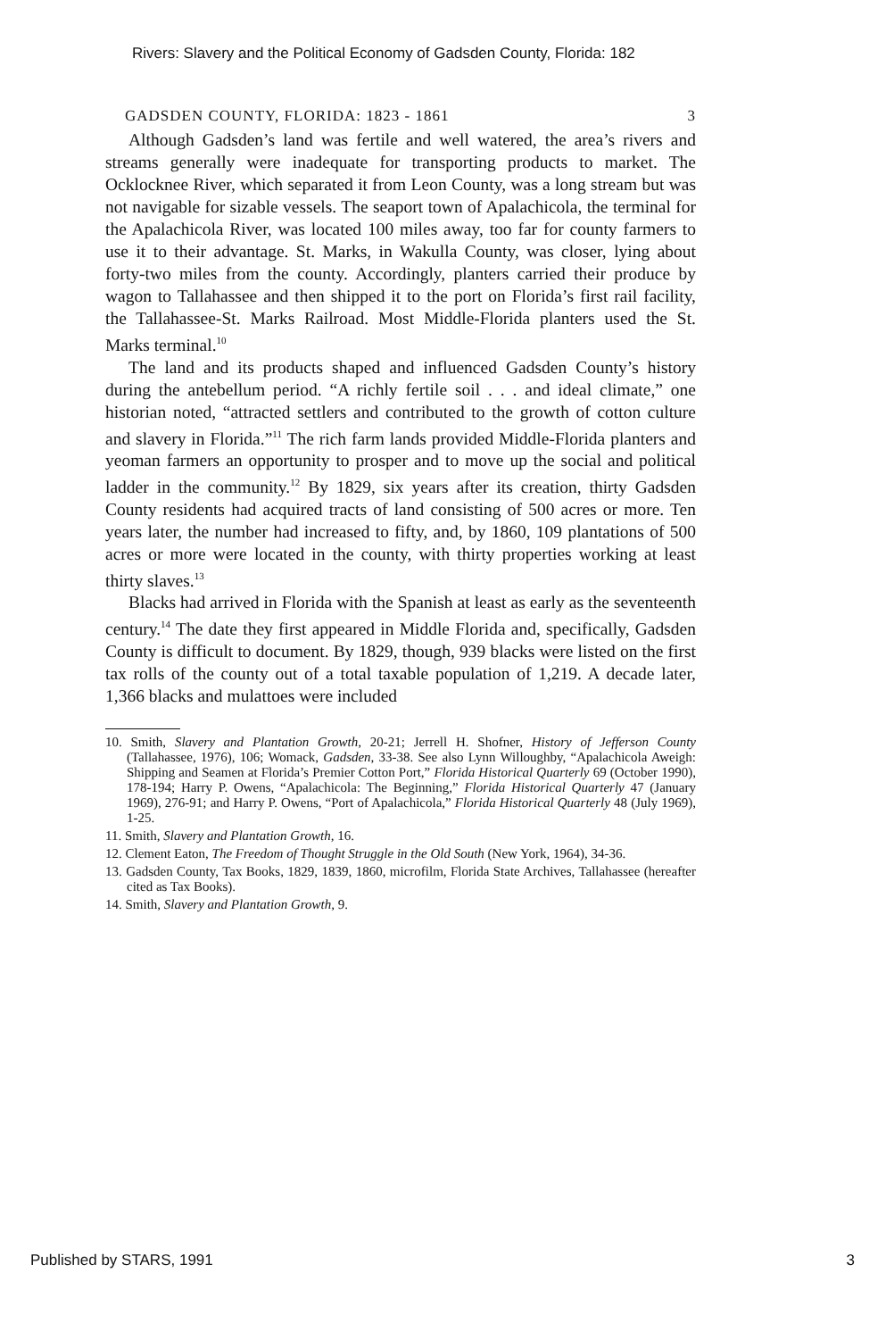Rivers: Slavery and the Political Economy of Gadsden County, Florida: 182
GADSDEN COUNTY, FLORIDA: 1823 - 1861 3
Although Gadsden’s land was fertile and well watered, the area’s rivers and streams generally were inadequate for transporting products to market. The Ocklocknee River, which separated it from Leon County, was a long stream but was not navigable for sizable vessels. The seaport town of Apalachicola, the terminal for the Apalachicola River, was located 100 miles away, too far for county farmers to use it to their advantage. St. Marks, in Wakulla County, was closer, lying about forty-two miles from the county. Accordingly, planters carried their produce by wagon to Tallahassee and then shipped it to the port on Florida’s first rail facility, the Tallahassee-St. Marks Railroad. Most Middle-Florida planters used the St. Marks terminal.<sup>10</sup>
The land and its products shaped and influenced Gadsden County’s history during the antebellum period. “A richly fertile soil . . . and ideal climate,” one historian noted, “attracted settlers and contributed to the growth of cotton culture and slavery in Florida.”<sup>11</sup> The rich farm lands provided Middle-Florida planters and yeoman farmers an opportunity to prosper and to move up the social and political ladder in the community.<sup>12</sup> By 1829, six years after its creation, thirty Gadsden County residents had acquired tracts of land consisting of 500 acres or more. Ten years later, the number had increased to fifty, and, by 1860, 109 plantations of 500 acres or more were located in the county, with thirty properties working at least thirty slaves.<sup>13</sup>
Blacks had arrived in Florida with the Spanish at least as early as the seventeenth century.<sup>14</sup> The date they first appeared in Middle Florida and, specifically, Gadsden County is difficult to document. By 1829, though, 939 blacks were listed on the first tax rolls of the county out of a total taxable population of 1,219. A decade later, 1,366 blacks and mulattoes were included
10. Smith, Slavery and Plantation Growth, 20-21; Jerrell H. Shofner, History of Jefferson County (Tallahassee, 1976), 106; Womack, Gadsden, 33-38. See also Lynn Willoughby, “Apalachicola Aweigh: Shipping and Seamen at Florida’s Premier Cotton Port,” Florida Historical Quarterly 69 (October 1990), 178-194; Harry P. Owens, “Apalachicola: The Beginning,” Florida Historical Quarterly 47 (January 1969), 276-91; and Harry P. Owens, “Port of Apalachicola,” Florida Historical Quarterly 48 (July 1969), 1-25.
11. Smith, Slavery and Plantation Growth, 16.
12. Clement Eaton, The Freedom of Thought Struggle in the Old South (New York, 1964), 34-36.
13. Gadsden County, Tax Books, 1829, 1839, 1860, microfilm, Florida State Archives, Tallahassee (hereafter cited as Tax Books).
14. Smith, Slavery and Plantation Growth, 9.
Published by STARS, 1991 3